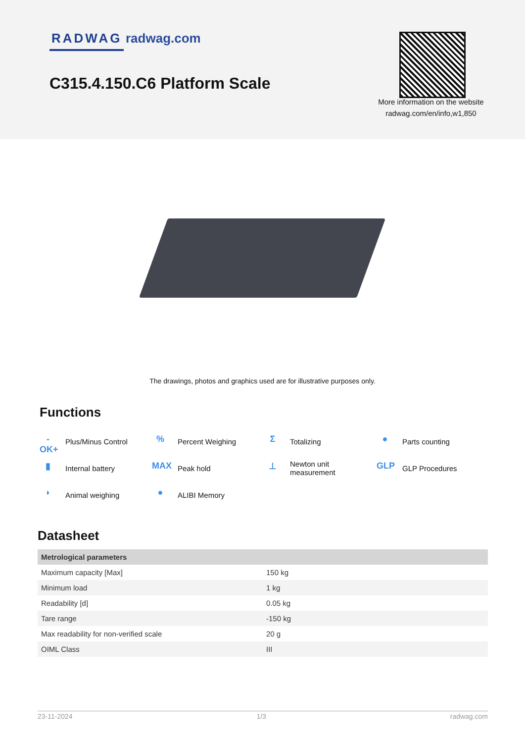RADWAG radwag.com
C315.4.150.C6 Platform Scale
More information on the website radwag.com/en/info,w1,850
The drawings, photos and graphics used are for illustrative purposes only.
Functions
-OK+ Plus/Minus Control
% Percent Weighing
Σ Totalizing
● Parts counting
▮ Internal battery
MAX Peak hold
⊥ Newton unit measurement
GLP GLP Procedures
◗ Animal weighing
● ALIBI Memory
Datasheet
| Metrological parameters | |
| --- | --- |
| Maximum capacity [Max] | 150 kg |
| Minimum load | 1 kg |
| Readability [d] | 0.05 kg |
| Tare range | -150 kg |
| Max readability for non-verified scale | 20 g |
| OIML Class | III |
23-11-2024 1/3 radwag.com